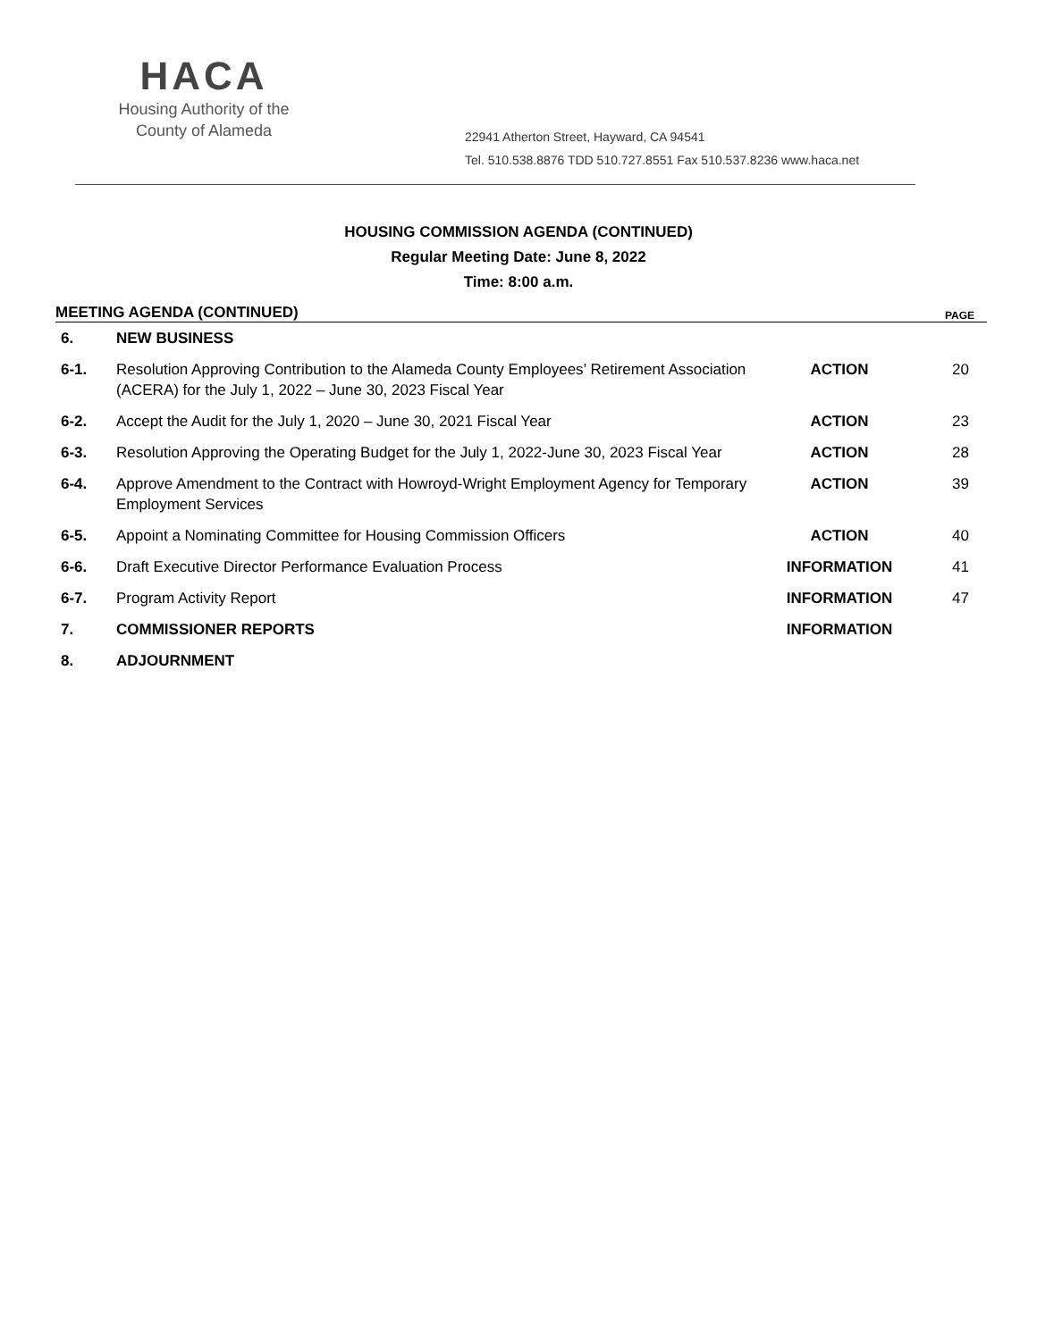HACA
Housing Authority of the
County of Alameda
22941 Atherton Street, Hayward, CA 94541
Tel. 510.538.8876 TDD 510.727.8551 Fax 510.537.8236 www.haca.net
HOUSING COMMISSION AGENDA (CONTINUED)
Regular Meeting Date: June 8, 2022
Time: 8:00 a.m.
| MEETING AGENDA (CONTINUED) | | | PAGE |
| --- | --- | --- | --- |
| 6. | NEW BUSINESS | | |
| 6-1. | Resolution Approving Contribution to the Alameda County Employees’ Retirement Association (ACERA) for the July 1, 2022 – June 30, 2023 Fiscal Year | ACTION | 20 |
| 6-2. | Accept the Audit for the July 1, 2020 – June 30, 2021 Fiscal Year | ACTION | 23 |
| 6-3. | Resolution Approving the Operating Budget for the July 1, 2022-June 30, 2023 Fiscal Year | ACTION | 28 |
| 6-4. | Approve Amendment to the Contract with Howroyd-Wright Employment Agency for Temporary Employment Services | ACTION | 39 |
| 6-5. | Appoint a Nominating Committee for Housing Commission Officers | ACTION | 40 |
| 6-6. | Draft Executive Director Performance Evaluation Process | INFORMATION | 41 |
| 6-7. | Program Activity Report | INFORMATION | 47 |
| 7. | COMMISSIONER REPORTS | INFORMATION | |
| 8. | ADJOURNMENT | | |